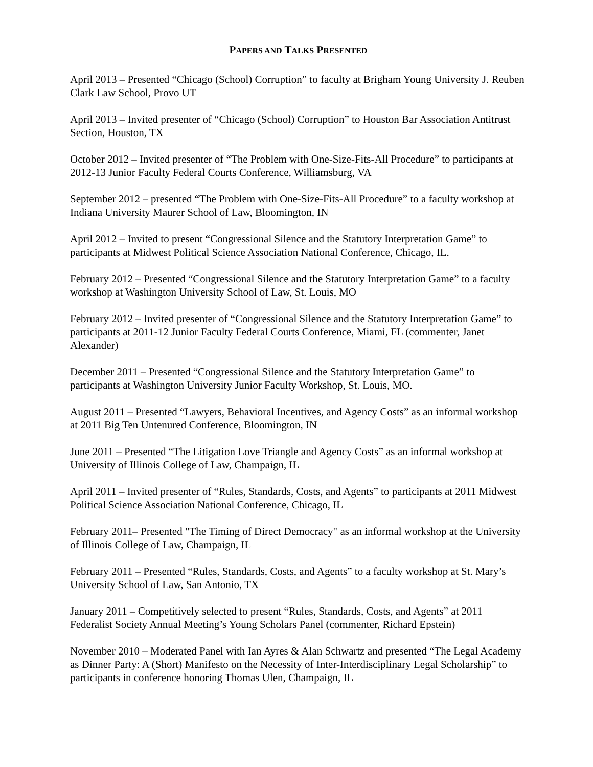PAPERS AND TALKS PRESENTED
April 2013 – Presented “Chicago (School) Corruption” to faculty at Brigham Young University J. Reuben Clark Law School, Provo UT
April 2013 – Invited presenter of “Chicago (School) Corruption” to Houston Bar Association Antitrust Section, Houston, TX
October 2012 – Invited presenter of “The Problem with One-Size-Fits-All Procedure” to participants at 2012-13 Junior Faculty Federal Courts Conference, Williamsburg, VA
September 2012 – presented “The Problem with One-Size-Fits-All Procedure” to a faculty workshop at Indiana University Maurer School of Law, Bloomington, IN
April 2012 – Invited to present “Congressional Silence and the Statutory Interpretation Game” to participants at Midwest Political Science Association National Conference, Chicago, IL.
February 2012 – Presented “Congressional Silence and the Statutory Interpretation Game” to a faculty workshop at Washington University School of Law, St. Louis, MO
February 2012 – Invited presenter of “Congressional Silence and the Statutory Interpretation Game” to participants at 2011-12 Junior Faculty Federal Courts Conference, Miami, FL (commenter, Janet Alexander)
December 2011 – Presented “Congressional Silence and the Statutory Interpretation Game” to participants at Washington University Junior Faculty Workshop, St. Louis, MO.
August 2011 – Presented “Lawyers, Behavioral Incentives, and Agency Costs” as an informal workshop at 2011 Big Ten Untenured Conference, Bloomington, IN
June 2011 – Presented “The Litigation Love Triangle and Agency Costs” as an informal workshop at University of Illinois College of Law, Champaign, IL
April 2011 – Invited presenter of “Rules, Standards, Costs, and Agents” to participants at 2011 Midwest Political Science Association National Conference, Chicago, IL
February 2011– Presented "The Timing of Direct Democracy" as an informal workshop at the University of Illinois College of Law, Champaign, IL
February 2011 – Presented “Rules, Standards, Costs, and Agents” to a faculty workshop at St. Mary’s University School of Law, San Antonio, TX
January 2011 – Competitively selected to present “Rules, Standards, Costs, and Agents” at 2011 Federalist Society Annual Meeting’s Young Scholars Panel (commenter, Richard Epstein)
November 2010 – Moderated Panel with Ian Ayres & Alan Schwartz and presented “The Legal Academy as Dinner Party: A (Short) Manifesto on the Necessity of Inter-Interdisciplinary Legal Scholarship” to participants in conference honoring Thomas Ulen, Champaign, IL